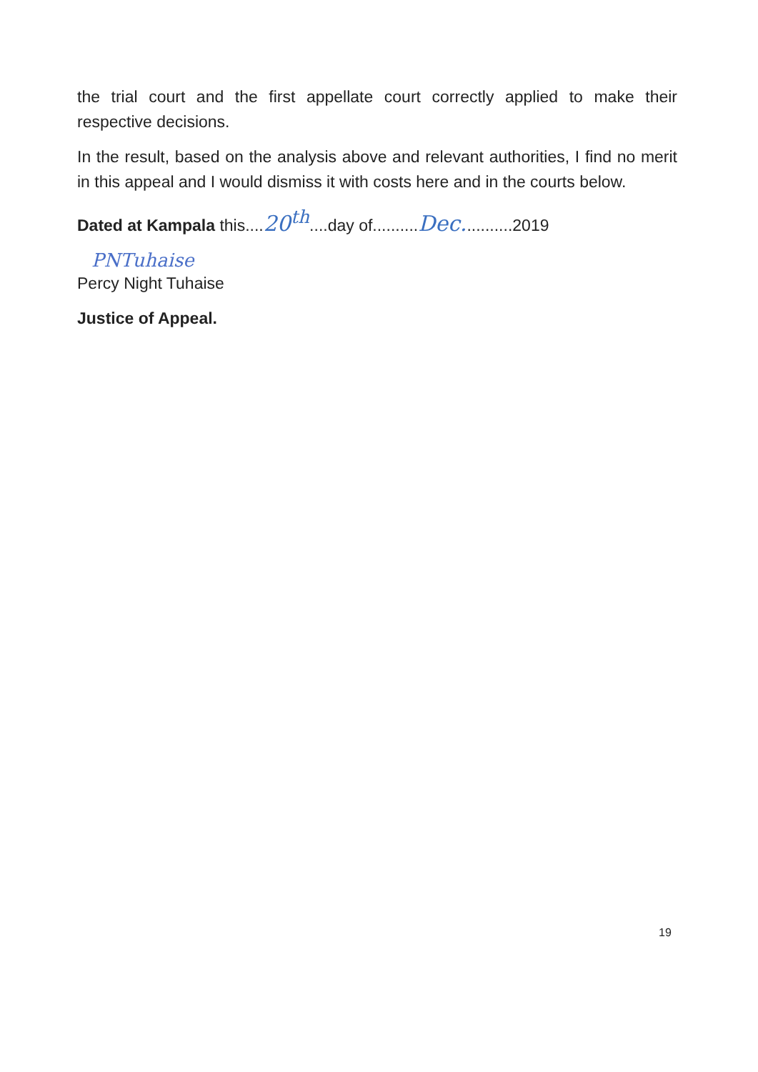the trial court and the first appellate court correctly applied to make their respective decisions.
In the result, based on the analysis above and relevant authorities, I find no merit in this appeal and I would dismiss it with costs here and in the courts below.
Dated at Kampala this....20<sup>th</sup>....day of..........Dec...........2019
PNTuhaise
Percy Night Tuhaise
Justice of Appeal.
19